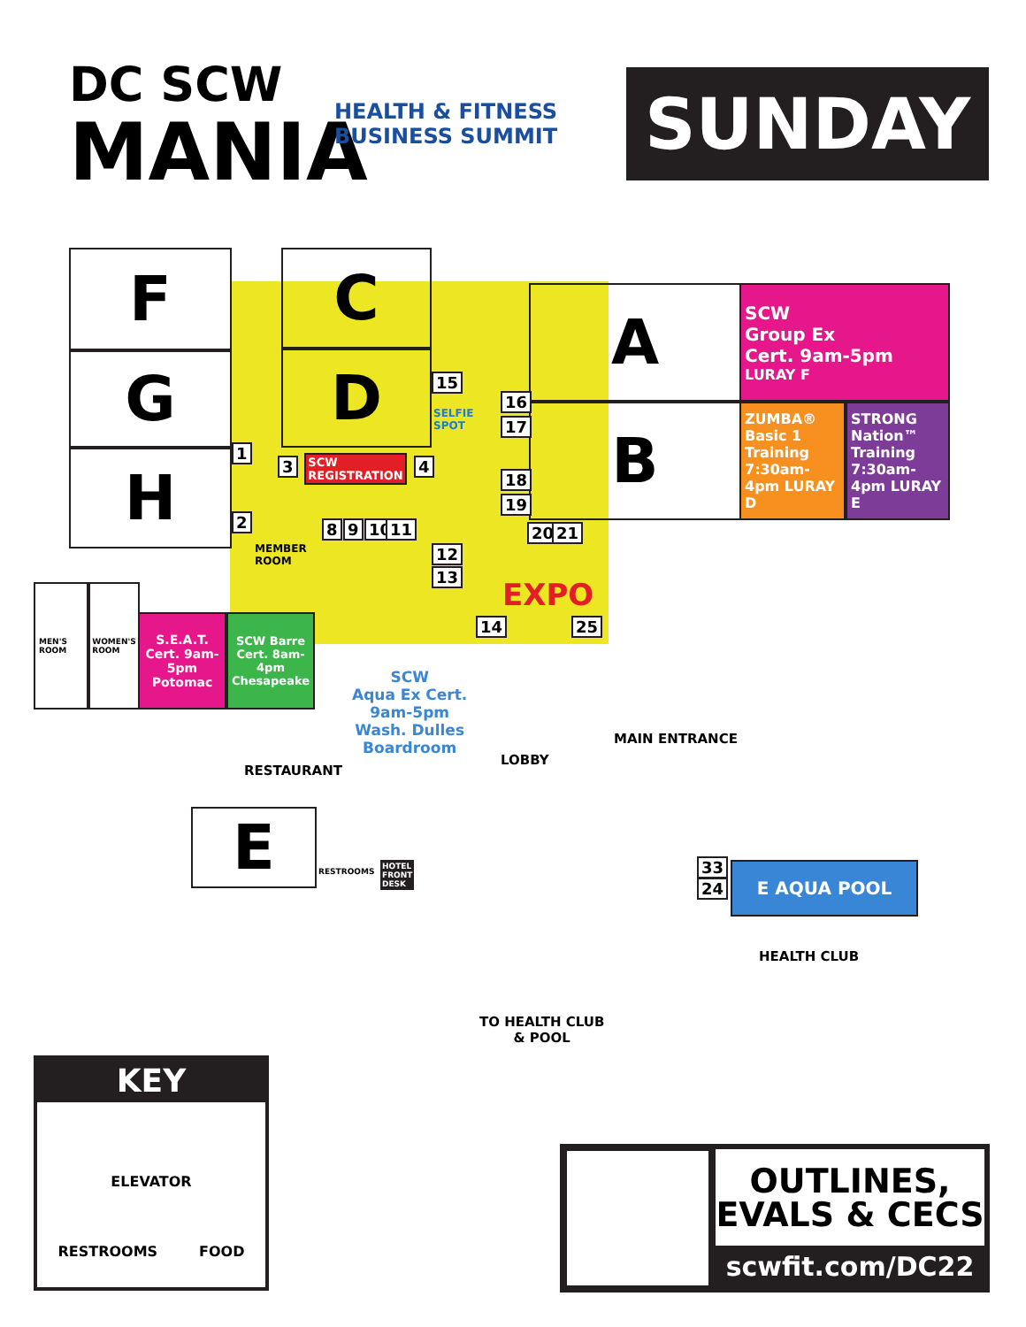DC SCW
MANIA
HEALTH & FITNESS
BUSINESS SUMMIT
SUNDAY
F
G
H
C
D
A
B
SCW
Group Ex
Cert. 9am-5pm
LURAY F
ZUMBA® Basic 1 Training 7:30am-4pm LURAY D
STRONG Nation™ Training 7:30am-4pm LURAY E
SCW REGISTRATION
SELFIE
SPOT
15
16
17
1
2
3 4
18
19
8 9 10 11 20 21
12
13
14 25
MEMBER
ROOM
EXPO
MEN'S ROOM
WOMEN'S ROOM
S.E.A.T. Cert. 9am-5pm Potomac
SCW Barre Cert. 8am-4pm Chesapeake
SCW
Aqua Ex Cert.
9am-5pm
Wash. Dulles
Boardroom
RESTAURANT
LOBBY
MAIN ENTRANCE
E RESTROOMS
HOTEL
FRONT
DESK
33
24
E AQUA POOL
HEALTH CLUB
TO HEALTH CLUB
& POOL
KEY
ELEVATOR
RESTROOMS FOOD
OUTLINES,
EVALS & CECS
scwfit.com/DC22